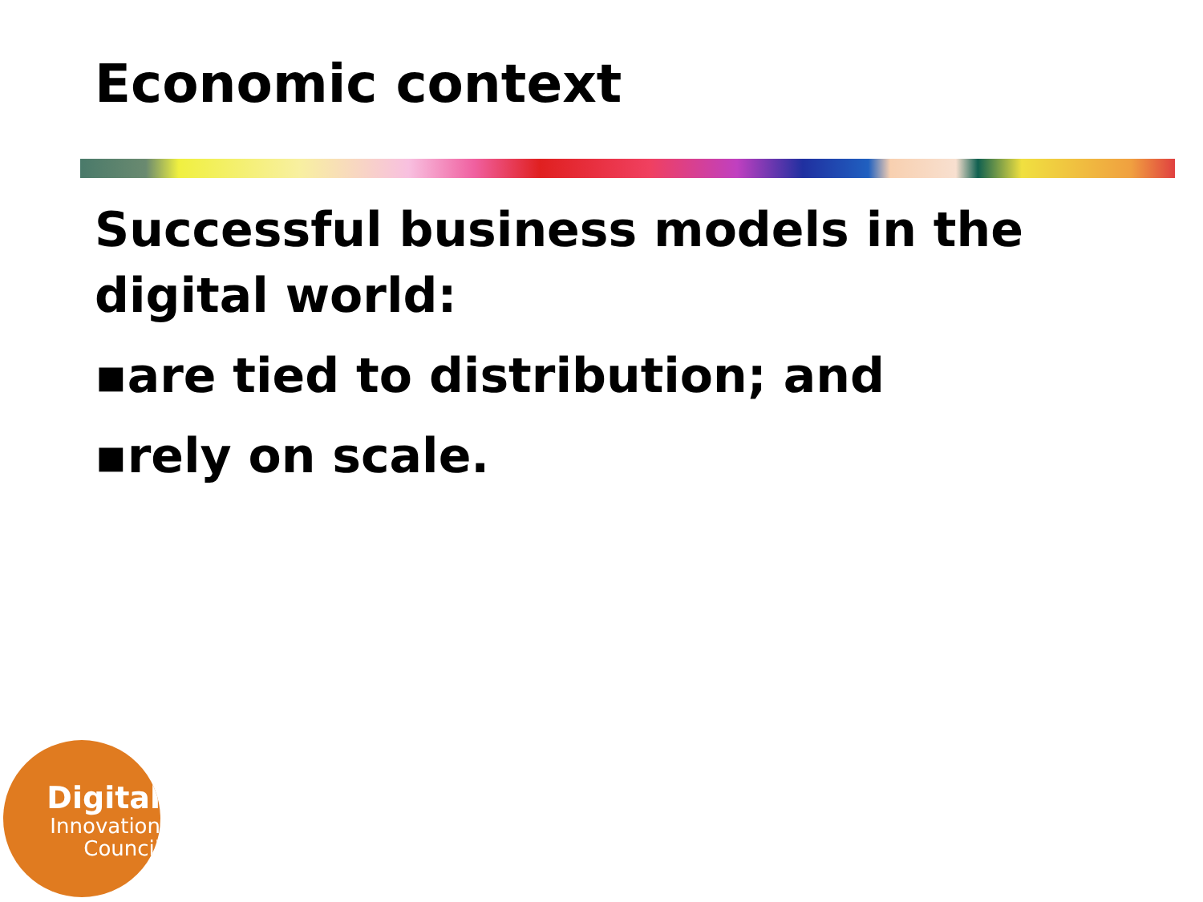Economic context
Successful business models in the digital world:
▪are tied to distribution; and
▪rely on scale.
Digital
Innovation
Council